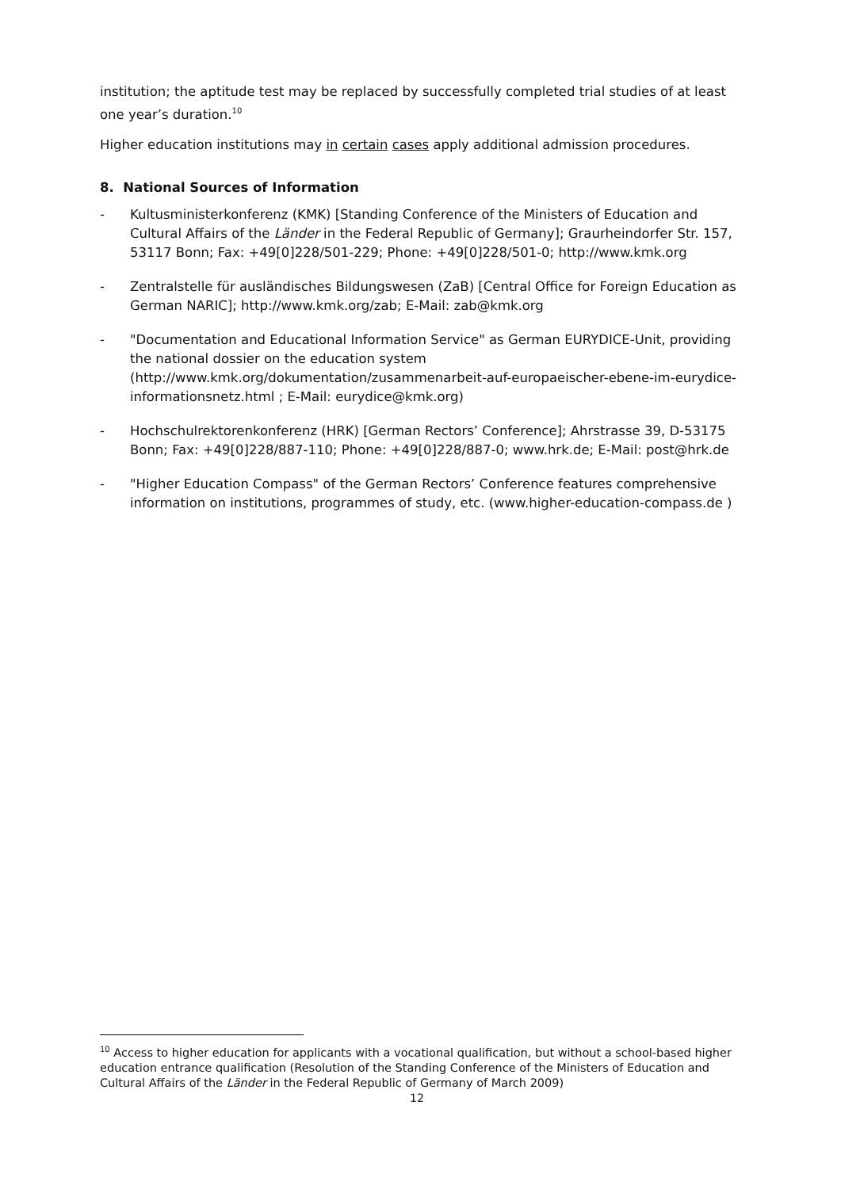institution; the aptitude test may be replaced by successfully completed trial studies of at least one year’s duration.<sup>10</sup>
Higher education institutions may in certain cases apply additional admission procedures.
8. National Sources of Information
- Kultusministerkonferenz (KMK) [Standing Conference of the Ministers of Education and Cultural Affairs of the Länder in the Federal Republic of Germany]; Graurheindorfer Str. 157, 53117 Bonn; Fax: +49[0]228/501-229; Phone: +49[0]228/501-0; http://www.kmk.org
- Zentralstelle für ausländisches Bildungswesen (ZaB) [Central Office for Foreign Education as German NARIC]; http://www.kmk.org/zab; E-Mail: zab@kmk.org
- "Documentation and Educational Information Service" as German EURYDICE-Unit, providing the national dossier on the education system (http://www.kmk.org/dokumentation/zusammenarbeit-auf-europaeischer-ebene-im-eurydice-informationsnetz.html ; E-Mail: eurydice@kmk.org)
- Hochschulrektorenkonferenz (HRK) [German Rectors’ Conference]; Ahrstrasse 39, D-53175 Bonn; Fax: +49[0]228/887-110; Phone: +49[0]228/887-0; www.hrk.de; E-Mail: post@hrk.de
- "Higher Education Compass" of the German Rectors’ Conference features comprehensive information on institutions, programmes of study, etc. (www.higher-education-compass.de )
<sup>10</sup> Access to higher education for applicants with a vocational qualification, but without a school-based higher education entrance qualification (Resolution of the Standing Conference of the Ministers of Education and Cultural Affairs of the Länder in the Federal Republic of Germany of March 2009)
12